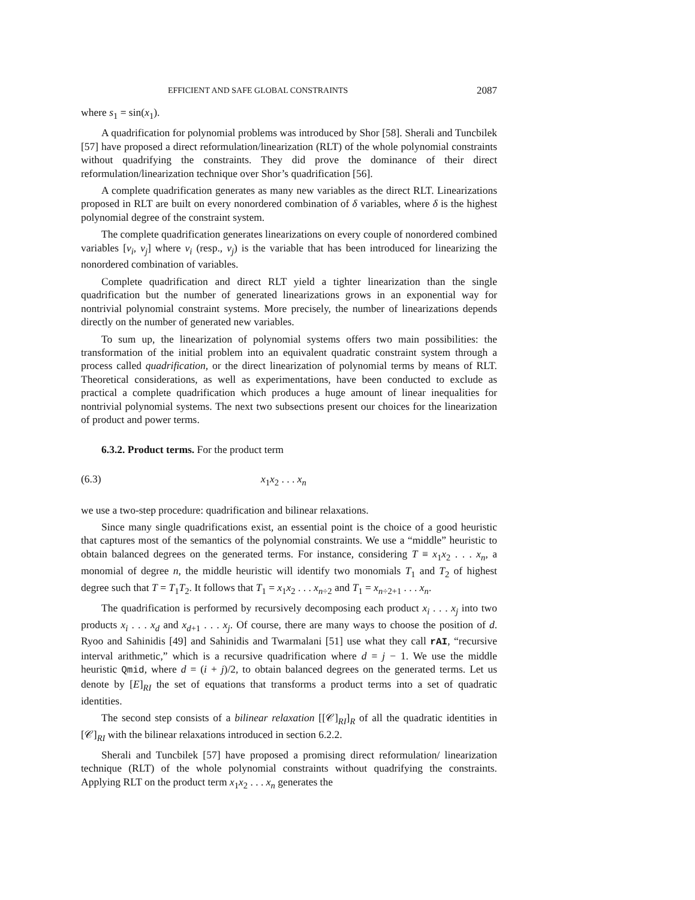EFFICIENT AND SAFE GLOBAL CONSTRAINTS 2087
where s<sub>1</sub> = sin(x<sub>1</sub>).
A quadrification for polynomial problems was introduced by Shor [58]. Sherali and Tuncbilek [57] have proposed a direct reformulation/linearization (RLT) of the whole polynomial constraints without quadrifying the constraints. They did prove the dominance of their direct reformulation/linearization technique over Shor’s quadrification [56].
A complete quadrification generates as many new variables as the direct RLT. Linearizations proposed in RLT are built on every nonordered combination of δ variables, where δ is the highest polynomial degree of the constraint system.
The complete quadrification generates linearizations on every couple of nonordered combined variables [v<sub>i</sub>, v<sub>j</sub>] where v<sub>i</sub> (resp., v<sub>j</sub>) is the variable that has been introduced for linearizing the nonordered combination of variables.
Complete quadrification and direct RLT yield a tighter linearization than the single quadrification but the number of generated linearizations grows in an exponential way for nontrivial polynomial constraint systems. More precisely, the number of linearizations depends directly on the number of generated new variables.
To sum up, the linearization of polynomial systems offers two main possibilities: the transformation of the initial problem into an equivalent quadratic constraint system through a process called quadrification, or the direct linearization of polynomial terms by means of RLT. Theoretical considerations, as well as experimentations, have been conducted to exclude as practical a complete quadrification which produces a huge amount of linear inequalities for nontrivial polynomial systems. The next two subsections present our choices for the linearization of product and power terms.
6.3.2. Product terms. For the product term
(6.3) x<sub>1</sub>x<sub>2</sub> . . . x<sub>n</sub>
we use a two-step procedure: quadrification and bilinear relaxations.
Since many single quadrifications exist, an essential point is the choice of a good heuristic that captures most of the semantics of the polynomial constraints. We use a “middle” heuristic to obtain balanced degrees on the generated terms. For instance, considering T ≡ x<sub>1</sub>x<sub>2</sub> . . . x<sub>n</sub>, a monomial of degree n, the middle heuristic will identify two monomials T<sub>1</sub> and T<sub>2</sub> of highest degree such that T = T<sub>1</sub>T<sub>2</sub>. It follows that T<sub>1</sub> = x<sub>1</sub>x<sub>2</sub> . . . x<sub>n÷2</sub> and T<sub>1</sub> = x<sub>n÷2+1</sub> . . . x<sub>n</sub>.
The quadrification is performed by recursively decomposing each product x<sub>i</sub> . . . x<sub>j</sub> into two products x<sub>i</sub> . . . x<sub>d</sub> and x<sub>d+1</sub> . . . x<sub>j</sub>. Of course, there are many ways to choose the position of d. Ryoo and Sahinidis [49] and Sahinidis and Twarmalani [51] use what they call rAI, “recursive interval arithmetic,” which is a recursive quadrification where d = j − 1. We use the middle heuristic Qmid, where d = (i + j)/2, to obtain balanced degrees on the generated terms. Let us denote by [E]<sub>RI</sub> the set of equations that transforms a product terms into a set of quadratic identities.
The second step consists of a bilinear relaxation [[𝒞]<sub>RI</sub>]<sub>R</sub> of all the quadratic identities in [𝒞]<sub>RI</sub> with the bilinear relaxations introduced in section 6.2.2.
Sherali and Tuncbilek [57] have proposed a promising direct reformulation/ linearization technique (RLT) of the whole polynomial constraints without quadrifying the constraints. Applying RLT on the product term x<sub>1</sub>x<sub>2</sub> . . . x<sub>n</sub> generates the